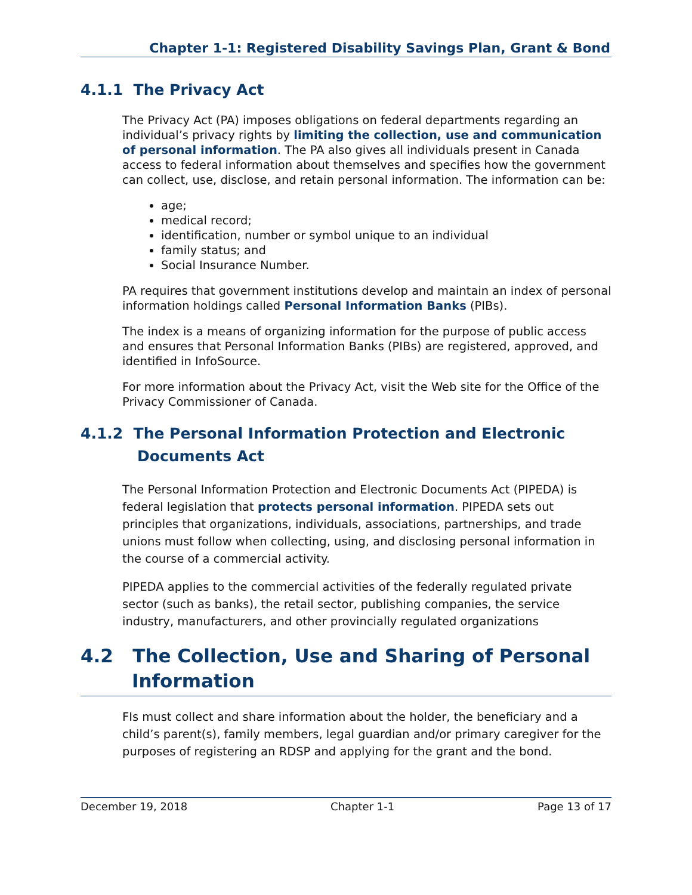Chapter 1-1: Registered Disability Savings Plan, Grant & Bond
4.1.1 The Privacy Act
The Privacy Act (PA) imposes obligations on federal departments regarding an individual’s privacy rights by limiting the collection, use and communication of personal information. The PA also gives all individuals present in Canada access to federal information about themselves and specifies how the government can collect, use, disclose, and retain personal information. The information can be:
age;
medical record;
identification, number or symbol unique to an individual
family status; and
Social Insurance Number.
PA requires that government institutions develop and maintain an index of personal information holdings called Personal Information Banks (PIBs).
The index is a means of organizing information for the purpose of public access and ensures that Personal Information Banks (PIBs) are registered, approved, and identified in InfoSource.
For more information about the Privacy Act, visit the Web site for the Office of the Privacy Commissioner of Canada.
4.1.2 The Personal Information Protection and Electronic Documents Act
The Personal Information Protection and Electronic Documents Act (PIPEDA) is federal legislation that protects personal information. PIPEDA sets out principles that organizations, individuals, associations, partnerships, and trade unions must follow when collecting, using, and disclosing personal information in the course of a commercial activity.
PIPEDA applies to the commercial activities of the federally regulated private sector (such as banks), the retail sector, publishing companies, the service industry, manufacturers, and other provincially regulated organizations
4.2 The Collection, Use and Sharing of Personal Information
FIs must collect and share information about the holder, the beneficiary and a child’s parent(s), family members, legal guardian and/or primary caregiver for the purposes of registering an RDSP and applying for the grant and the bond.
December 19, 2018 Chapter 1-1 Page 13 of 17